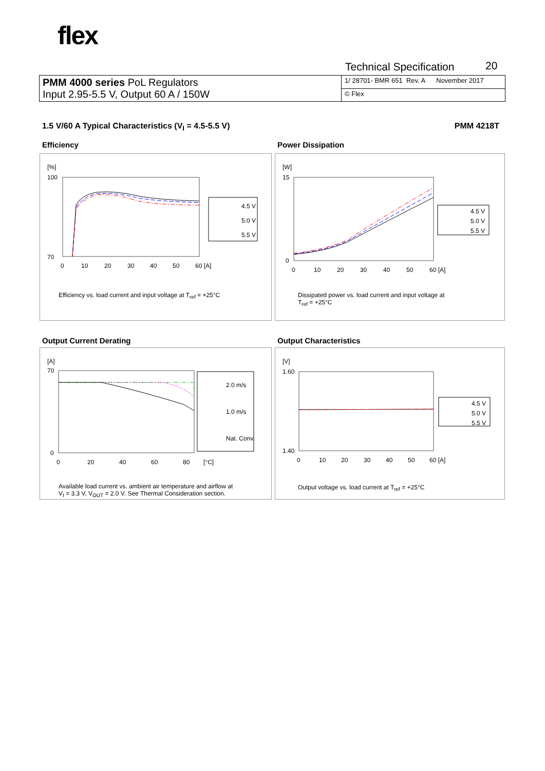flex
Technical Specification 20
| PMM 4000 series PoL Regulators Input 2.95-5.5 V, Output 60 A / 150W | 1/ 28701- BMR 651 Rev. A November 2017 |
| | © Flex |
1.5 V/60 A Typical Characteristics (V<sub>I</sub> = 4.5-5.5 V) PMM 4218T
Efficiency
[%]
100
70
0
10
20
30
40
50
60 [A]
4.5 V
5.0 V
5.5 V
Efficiency vs. load current and input voltage at T<sub>ref</sub> = +25°C
Power Dissipation
[W]
15
0
0
10
20
30
40
50
60 [A]
4.5 V
5.0 V
5.5 V
Dissipated power vs. load current and input voltage at
T<sub>ref</sub> = +25°C
Output Current Derating
[A]
70
0
0
20
40
60
80
[°C]
2.0 m/s
1.0 m/s
Nat. Conv.
Available load current vs. ambient air temperature and airflow at
V<sub>I</sub> = 3.3 V, V<sub>OUT</sub> = 2.0 V. See Thermal Consideration section.
Output Characteristics
[V]
1.60
1.40
0
10
20
30
40
50
60 [A]
4.5 V
5.0 V
5.5 V
Output voltage vs. load current at T<sub>ref</sub> = +25°C